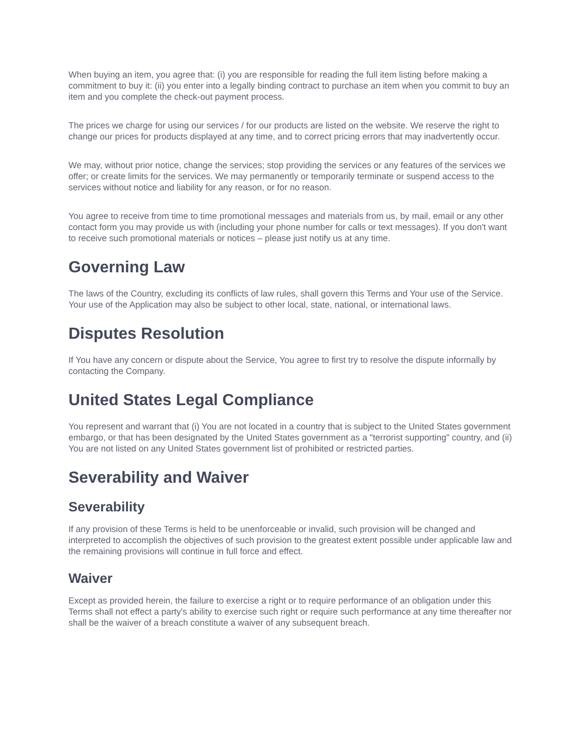When buying an item, you agree that: (i) you are responsible for reading the full item listing before making a commitment to buy it: (ii) you enter into a legally binding contract to purchase an item when you commit to buy an item and you complete the check-out payment process.
The prices we charge for using our services / for our products are listed on the website. We reserve the right to change our prices for products displayed at any time, and to correct pricing errors that may inadvertently occur.
We may, without prior notice, change the services; stop providing the services or any features of the services we offer; or create limits for the services. We may permanently or temporarily terminate or suspend access to the services without notice and liability for any reason, or for no reason.
You agree to receive from time to time promotional messages and materials from us, by mail, email or any other contact form you may provide us with (including your phone number for calls or text messages). If you don't want to receive such promotional materials or notices – please just notify us at any time.
Governing Law
The laws of the Country, excluding its conflicts of law rules, shall govern this Terms and Your use of the Service. Your use of the Application may also be subject to other local, state, national, or international laws.
Disputes Resolution
If You have any concern or dispute about the Service, You agree to first try to resolve the dispute informally by contacting the Company.
United States Legal Compliance
You represent and warrant that (i) You are not located in a country that is subject to the United States government embargo, or that has been designated by the United States government as a "terrorist supporting" country, and (ii) You are not listed on any United States government list of prohibited or restricted parties.
Severability and Waiver
Severability
If any provision of these Terms is held to be unenforceable or invalid, such provision will be changed and interpreted to accomplish the objectives of such provision to the greatest extent possible under applicable law and the remaining provisions will continue in full force and effect.
Waiver
Except as provided herein, the failure to exercise a right or to require performance of an obligation under this Terms shall not effect a party's ability to exercise such right or require such performance at any time thereafter nor shall be the waiver of a breach constitute a waiver of any subsequent breach.